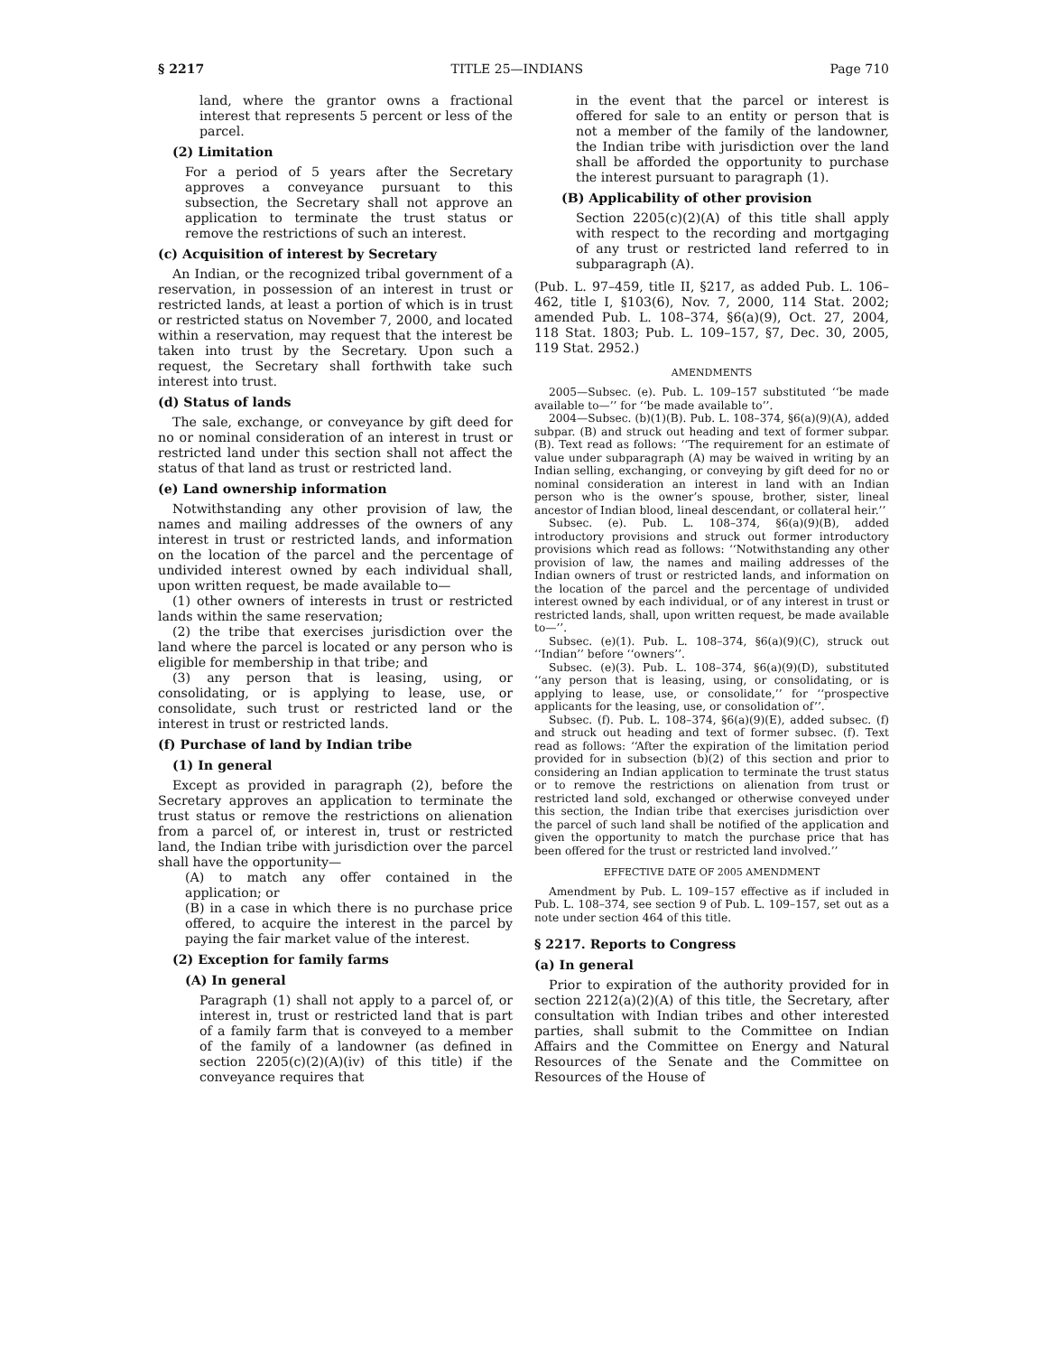§ 2217 TITLE 25—INDIANS Page 710
land, where the grantor owns a fractional interest that represents 5 percent or less of the parcel.
(2) Limitation
For a period of 5 years after the Secretary approves a conveyance pursuant to this subsection, the Secretary shall not approve an application to terminate the trust status or remove the restrictions of such an interest.
(c) Acquisition of interest by Secretary
An Indian, or the recognized tribal government of a reservation, in possession of an interest in trust or restricted lands, at least a portion of which is in trust or restricted status on November 7, 2000, and located within a reservation, may request that the interest be taken into trust by the Secretary. Upon such a request, the Secretary shall forthwith take such interest into trust.
(d) Status of lands
The sale, exchange, or conveyance by gift deed for no or nominal consideration of an interest in trust or restricted land under this section shall not affect the status of that land as trust or restricted land.
(e) Land ownership information
Notwithstanding any other provision of law, the names and mailing addresses of the owners of any interest in trust or restricted lands, and information on the location of the parcel and the percentage of undivided interest owned by each individual shall, upon written request, be made available to—
(1) other owners of interests in trust or restricted lands within the same reservation;
(2) the tribe that exercises jurisdiction over the land where the parcel is located or any person who is eligible for membership in that tribe; and
(3) any person that is leasing, using, or consolidating, or is applying to lease, use, or consolidate, such trust or restricted land or the interest in trust or restricted lands.
(f) Purchase of land by Indian tribe
(1) In general
Except as provided in paragraph (2), before the Secretary approves an application to terminate the trust status or remove the restrictions on alienation from a parcel of, or interest in, trust or restricted land, the Indian tribe with jurisdiction over the parcel shall have the opportunity—
(A) to match any offer contained in the application; or
(B) in a case in which there is no purchase price offered, to acquire the interest in the parcel by paying the fair market value of the interest.
(2) Exception for family farms
(A) In general
Paragraph (1) shall not apply to a parcel of, or interest in, trust or restricted land that is part of a family farm that is conveyed to a member of the family of a landowner (as defined in section 2205(c)(2)(A)(iv) of this title) if the conveyance requires that
in the event that the parcel or interest is offered for sale to an entity or person that is not a member of the family of the landowner, the Indian tribe with jurisdiction over the land shall be afforded the opportunity to purchase the interest pursuant to paragraph (1).
(B) Applicability of other provision
Section 2205(c)(2)(A) of this title shall apply with respect to the recording and mortgaging of any trust or restricted land referred to in subparagraph (A).
(Pub. L. 97–459, title II, §217, as added Pub. L. 106–462, title I, §103(6), Nov. 7, 2000, 114 Stat. 2002; amended Pub. L. 108–374, §6(a)(9), Oct. 27, 2004, 118 Stat. 1803; Pub. L. 109–157, §7, Dec. 30, 2005, 119 Stat. 2952.)
AMENDMENTS
2005—Subsec. (e). Pub. L. 109–157 substituted ‘‘be made available to—’’ for ‘‘be made available to’’.
2004—Subsec. (b)(1)(B). Pub. L. 108–374, §6(a)(9)(A), added subpar. (B) and struck out heading and text of former subpar. (B). Text read as follows: ‘‘The requirement for an estimate of value under subparagraph (A) may be waived in writing by an Indian selling, exchanging, or conveying by gift deed for no or nominal consideration an interest in land with an Indian person who is the owner’s spouse, brother, sister, lineal ancestor of Indian blood, lineal descendant, or collateral heir.’’
Subsec. (e). Pub. L. 108–374, §6(a)(9)(B), added introductory provisions and struck out former introductory provisions which read as follows: ‘‘Notwithstanding any other provision of law, the names and mailing addresses of the Indian owners of trust or restricted lands, and information on the location of the parcel and the percentage of undivided interest owned by each individual, or of any interest in trust or restricted lands, shall, upon written request, be made available to—’’.
Subsec. (e)(1). Pub. L. 108–374, §6(a)(9)(C), struck out ‘‘Indian’’ before ‘‘owners’’.
Subsec. (e)(3). Pub. L. 108–374, §6(a)(9)(D), substituted ‘‘any person that is leasing, using, or consolidating, or is applying to lease, use, or consolidate,’’ for ‘‘prospective applicants for the leasing, use, or consolidation of’’.
Subsec. (f). Pub. L. 108–374, §6(a)(9)(E), added subsec. (f) and struck out heading and text of former subsec. (f). Text read as follows: ‘‘After the expiration of the limitation period provided for in subsection (b)(2) of this section and prior to considering an Indian application to terminate the trust status or to remove the restrictions on alienation from trust or restricted land sold, exchanged or otherwise conveyed under this section, the Indian tribe that exercises jurisdiction over the parcel of such land shall be notified of the application and given the opportunity to match the purchase price that has been offered for the trust or restricted land involved.’’
EFFECTIVE DATE OF 2005 AMENDMENT
Amendment by Pub. L. 109–157 effective as if included in Pub. L. 108–374, see section 9 of Pub. L. 109–157, set out as a note under section 464 of this title.
§ 2217. Reports to Congress
(a) In general
Prior to expiration of the authority provided for in section 2212(a)(2)(A) of this title, the Secretary, after consultation with Indian tribes and other interested parties, shall submit to the Committee on Indian Affairs and the Committee on Energy and Natural Resources of the Senate and the Committee on Resources of the House of